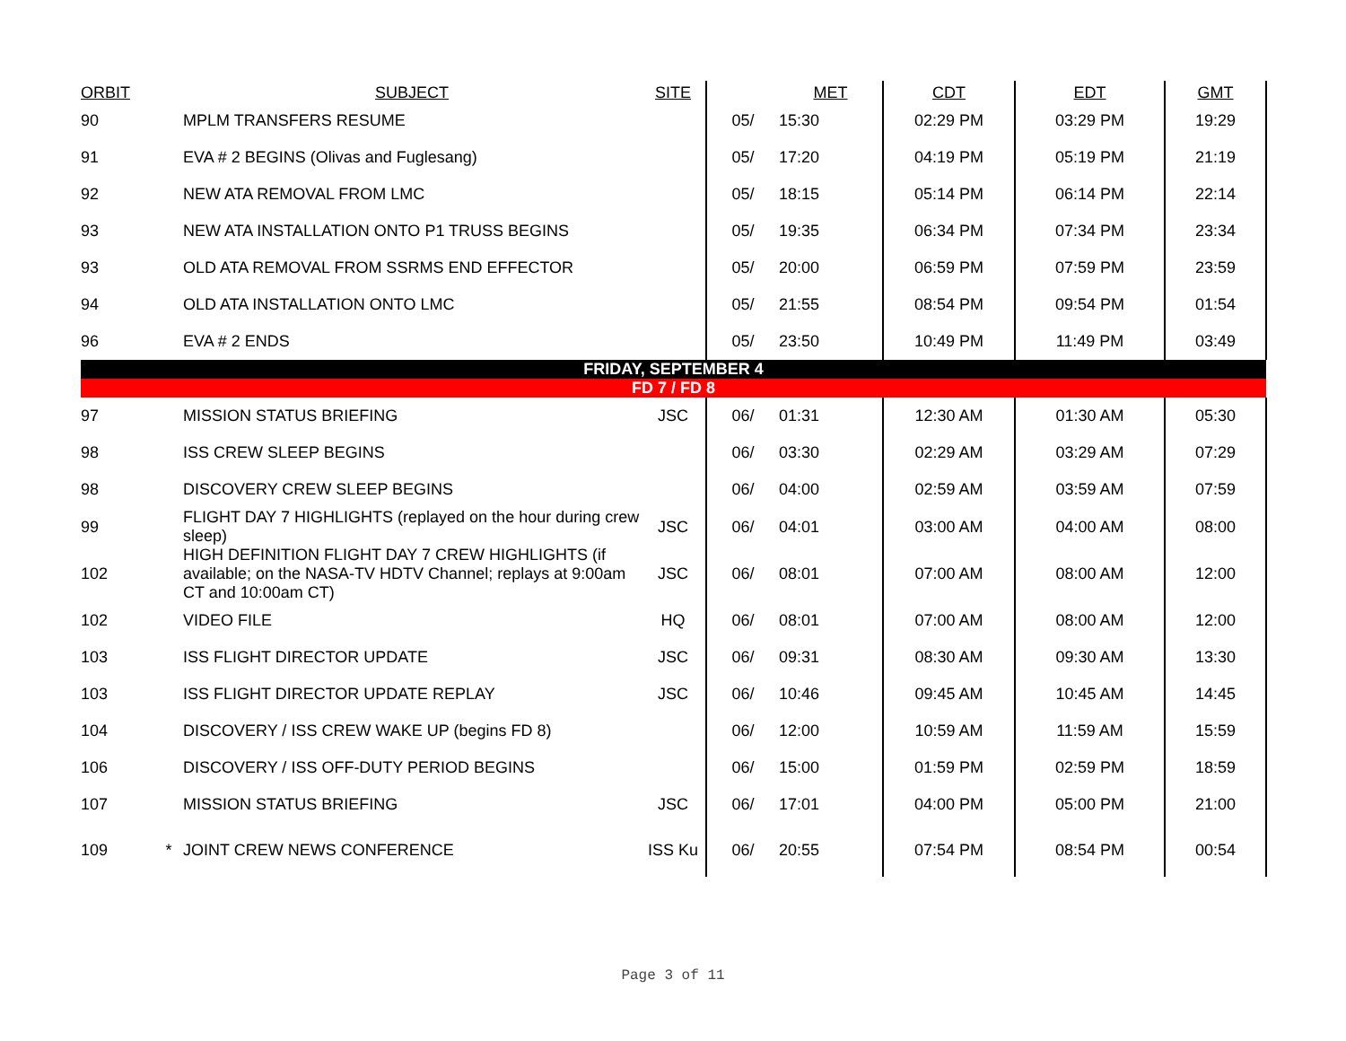| ORBIT | | SUBJECT | SITE | | MET | CDT | EDT | GMT |
| --- | --- | --- | --- | --- | --- | --- | --- | --- |
| 90 | | MPLM TRANSFERS RESUME | | 05/ | 15:30 | 02:29 PM | 03:29 PM | 19:29 |
| 91 | | EVA # 2 BEGINS (Olivas and Fuglesang) | | 05/ | 17:20 | 04:19 PM | 05:19 PM | 21:19 |
| 92 | | NEW ATA REMOVAL FROM LMC | | 05/ | 18:15 | 05:14 PM | 06:14 PM | 22:14 |
| 93 | | NEW ATA INSTALLATION ONTO P1 TRUSS BEGINS | | 05/ | 19:35 | 06:34 PM | 07:34 PM | 23:34 |
| 93 | | OLD ATA REMOVAL FROM SSRMS END EFFECTOR | | 05/ | 20:00 | 06:59 PM | 07:59 PM | 23:59 |
| 94 | | OLD ATA INSTALLATION ONTO LMC | | 05/ | 21:55 | 08:54 PM | 09:54 PM | 01:54 |
| 96 | | EVA # 2 ENDS | | 05/ | 23:50 | 10:49 PM | 11:49 PM | 03:49 |
| FRIDAY, SEPTEMBER 4 | | | | | | | | |
| FD 7 / FD 8 | | | | | | | | |
| 97 | | MISSION STATUS BRIEFING | JSC | 06/ | 01:31 | 12:30 AM | 01:30 AM | 05:30 |
| 98 | | ISS CREW SLEEP BEGINS | | 06/ | 03:30 | 02:29 AM | 03:29 AM | 07:29 |
| 98 | | DISCOVERY CREW SLEEP BEGINS | | 06/ | 04:00 | 02:59 AM | 03:59 AM | 07:59 |
| 99 | | FLIGHT DAY 7 HIGHLIGHTS (replayed on the hour during crew sleep) | JSC | 06/ | 04:01 | 03:00 AM | 04:00 AM | 08:00 |
| 102 | | HIGH DEFINITION FLIGHT DAY 7 CREW HIGHLIGHTS (if available; on the NASA-TV HDTV Channel; replays at 9:00am CT and 10:00am CT) | JSC | 06/ | 08:01 | 07:00 AM | 08:00 AM | 12:00 |
| 102 | | VIDEO FILE | HQ | 06/ | 08:01 | 07:00 AM | 08:00 AM | 12:00 |
| 103 | | ISS FLIGHT DIRECTOR UPDATE | JSC | 06/ | 09:31 | 08:30 AM | 09:30 AM | 13:30 |
| 103 | | ISS FLIGHT DIRECTOR UPDATE REPLAY | JSC | 06/ | 10:46 | 09:45 AM | 10:45 AM | 14:45 |
| 104 | | DISCOVERY / ISS CREW WAKE UP (begins FD 8) | | 06/ | 12:00 | 10:59 AM | 11:59 AM | 15:59 |
| 106 | | DISCOVERY / ISS OFF-DUTY PERIOD BEGINS | | 06/ | 15:00 | 01:59 PM | 02:59 PM | 18:59 |
| 107 | | MISSION STATUS BRIEFING | JSC | 06/ | 17:01 | 04:00 PM | 05:00 PM | 21:00 |
| 109 | * | JOINT CREW NEWS CONFERENCE | ISS Ku | 06/ | 20:55 | 07:54 PM | 08:54 PM | 00:54 |
Page 3 of 11